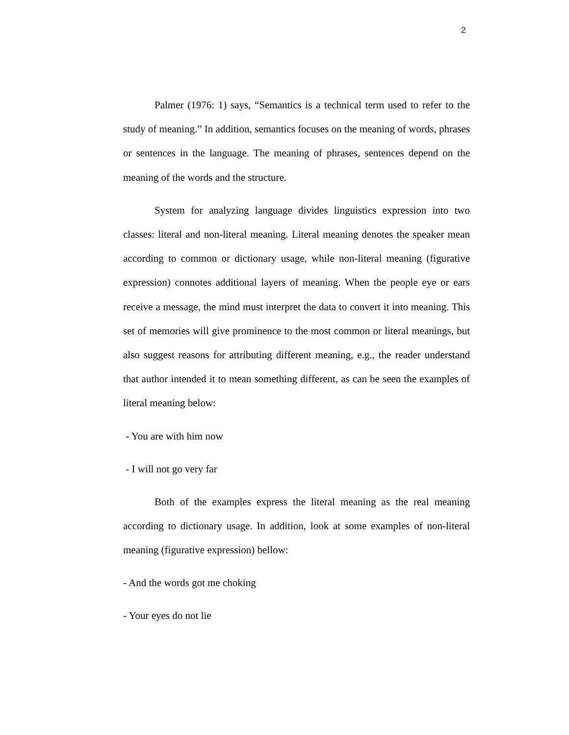2
Palmer (1976: 1) says, “Semantics is a technical term used to refer to the study of meaning.” In addition, semantics focuses on the meaning of words, phrases or sentences in the language. The meaning of phrases, sentences depend on the meaning of the words and the structure.
System for analyzing language divides linguistics expression into two classes: literal and non-literal meaning. Literal meaning denotes the speaker mean according to common or dictionary usage, while non-literal meaning (figurative expression) connotes additional layers of meaning. When the people eye or ears receive a message, the mind must interpret the data to convert it into meaning. This set of memories will give prominence to the most common or literal meanings, but also suggest reasons for attributing different meaning, e.g., the reader understand that author intended it to mean something different, as can be seen the examples of literal meaning below:
- You are with him now
- I will not go very far
Both of the examples express the literal meaning as the real meaning according to dictionary usage. In addition, look at some examples of non-literal meaning (figurative expression) bellow:
- And the words got me choking
- Your eyes do not lie